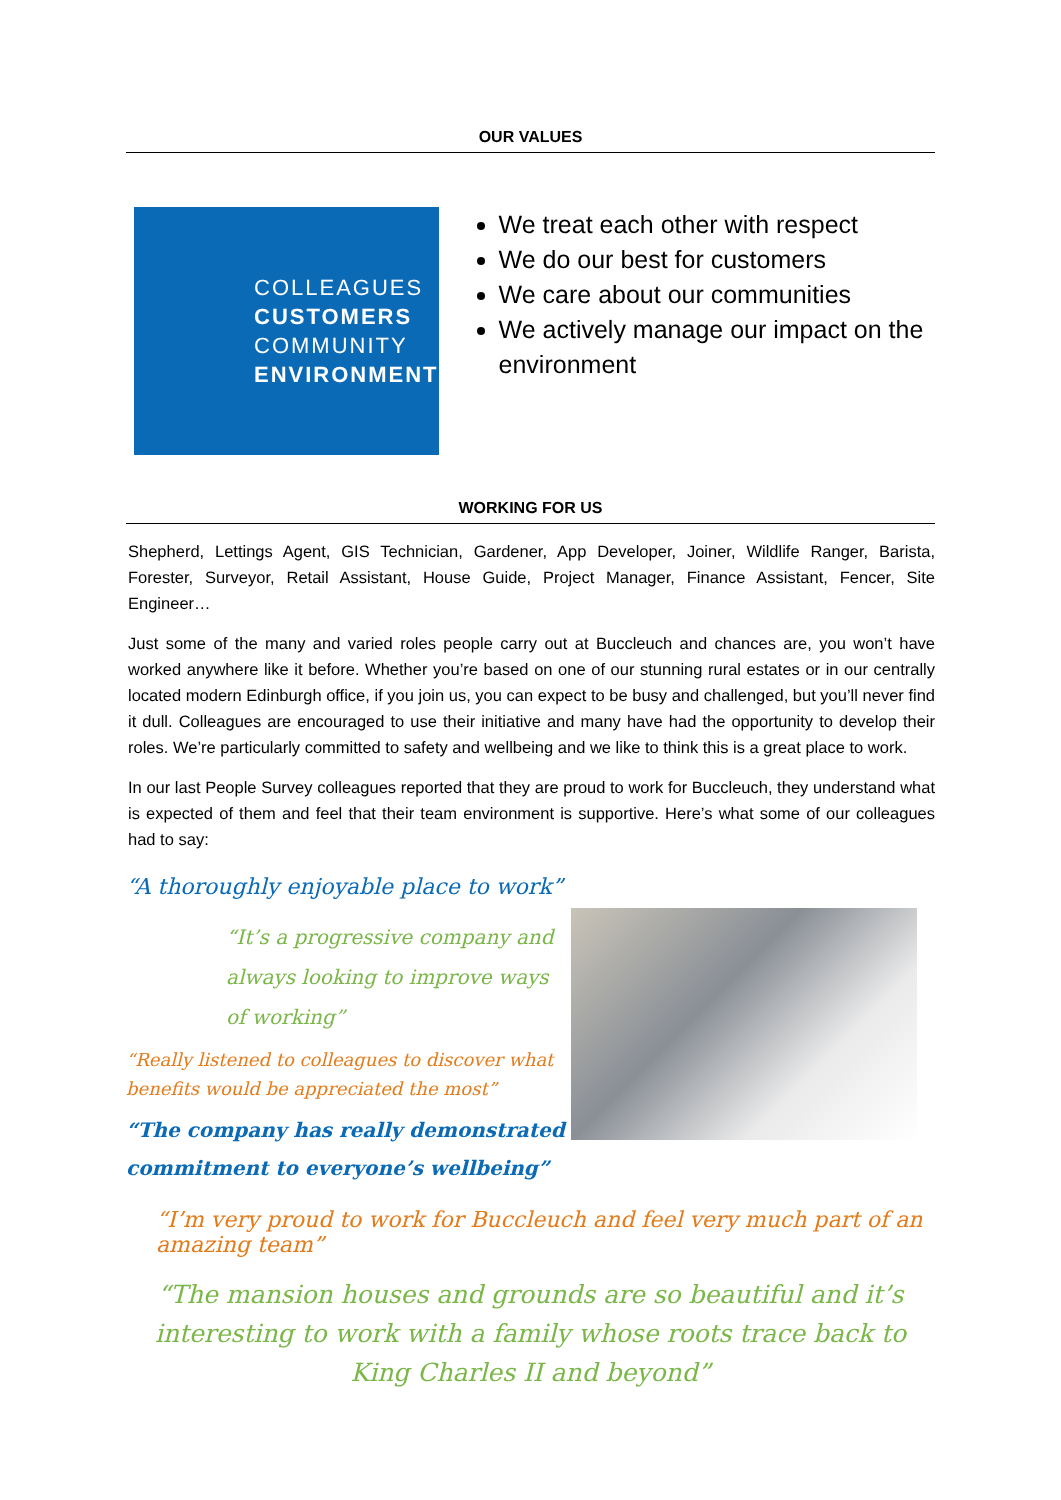OUR VALUES
COLLEAGUES
CUSTOMERS
COMMUNITY
ENVIRONMENT
We treat each other with respect
We do our best for customers
We care about our communities
We actively manage our impact on the environment
WORKING FOR US
Shepherd, Lettings Agent, GIS Technician, Gardener, App Developer, Joiner, Wildlife Ranger, Barista, Forester, Surveyor, Retail Assistant, House Guide, Project Manager, Finance Assistant, Fencer, Site Engineer…
Just some of the many and varied roles people carry out at Buccleuch and chances are, you won’t have worked anywhere like it before. Whether you’re based on one of our stunning rural estates or in our centrally located modern Edinburgh office, if you join us, you can expect to be busy and challenged, but you’ll never find it dull. Colleagues are encouraged to use their initiative and many have had the opportunity to develop their roles. We’re particularly committed to safety and wellbeing and we like to think this is a great place to work.
In our last People Survey colleagues reported that they are proud to work for Buccleuch, they understand what is expected of them and feel that their team environment is supportive. Here’s what some of our colleagues had to say:
“A thoroughly enjoyable place to work”
“It’s a progressive company and always looking to improve ways of working”
“Really listened to colleagues to discover what benefits would be appreciated the most”
“The company has really demonstrated commitment to everyone’s wellbeing”
“I’m very proud to work for Buccleuch and feel very much part of an amazing team”
“The mansion houses and grounds are so beautiful and it’s interesting to work with a family whose roots trace back to King Charles II and beyond”